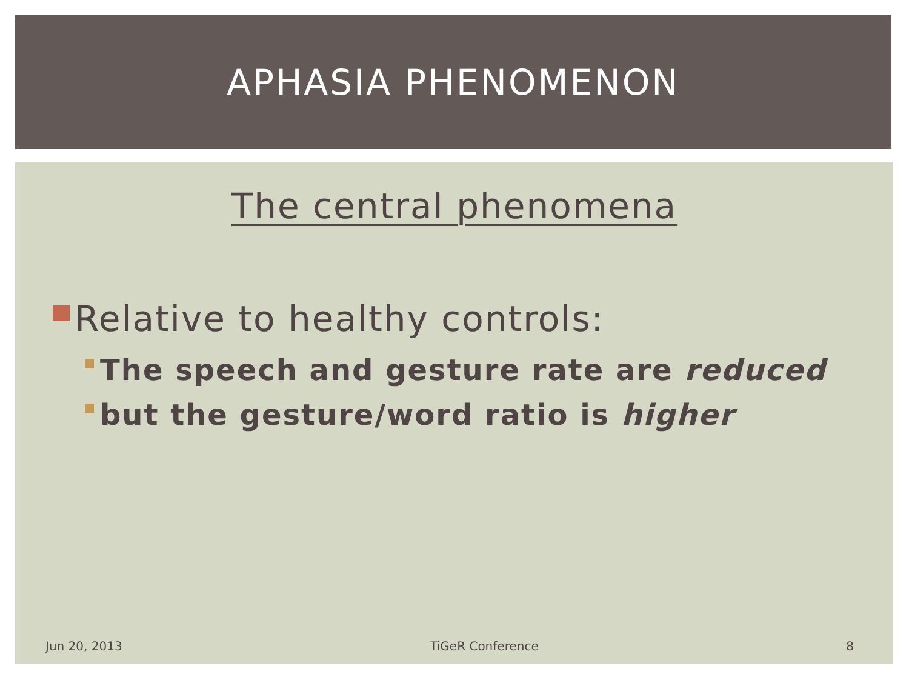APHASIA PHENOMENON
The central phenomena
Relative to healthy controls:
The speech and gesture rate are reduced
but the gesture/word ratio is higher
Jun 20, 2013 TiGeR Conference 8